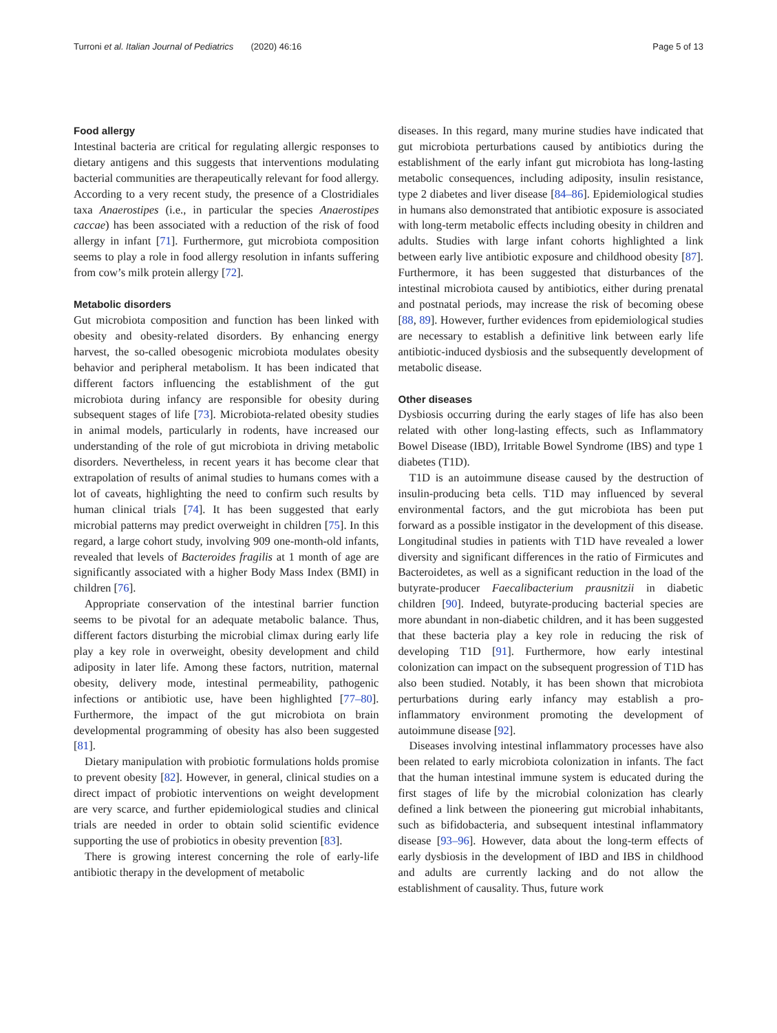Turroni et al. Italian Journal of Pediatrics (2020) 46:16 Page 5 of 13
Food allergy
Intestinal bacteria are critical for regulating allergic responses to dietary antigens and this suggests that interventions modulating bacterial communities are therapeutically relevant for food allergy. According to a very recent study, the presence of a Clostridiales taxa Anaerostipes (i.e., in particular the species Anaerostipes caccae) has been associated with a reduction of the risk of food allergy in infant [71]. Furthermore, gut microbiota composition seems to play a role in food allergy resolution in infants suffering from cow’s milk protein allergy [72].
Metabolic disorders
Gut microbiota composition and function has been linked with obesity and obesity-related disorders. By enhancing energy harvest, the so-called obesogenic microbiota modulates obesity behavior and peripheral metabolism. It has been indicated that different factors influencing the establishment of the gut microbiota during infancy are responsible for obesity during subsequent stages of life [73]. Microbiota-related obesity studies in animal models, particularly in rodents, have increased our understanding of the role of gut microbiota in driving metabolic disorders. Nevertheless, in recent years it has become clear that extrapolation of results of animal studies to humans comes with a lot of caveats, highlighting the need to confirm such results by human clinical trials [74]. It has been suggested that early microbial patterns may predict overweight in children [75]. In this regard, a large cohort study, involving 909 one-month-old infants, revealed that levels of Bacteroides fragilis at 1 month of age are significantly associated with a higher Body Mass Index (BMI) in children [76].
Appropriate conservation of the intestinal barrier function seems to be pivotal for an adequate metabolic balance. Thus, different factors disturbing the microbial climax during early life play a key role in overweight, obesity development and child adiposity in later life. Among these factors, nutrition, maternal obesity, delivery mode, intestinal permeability, pathogenic infections or antibiotic use, have been highlighted [77–80]. Furthermore, the impact of the gut microbiota on brain developmental programming of obesity has also been suggested [81].
Dietary manipulation with probiotic formulations holds promise to prevent obesity [82]. However, in general, clinical studies on a direct impact of probiotic interventions on weight development are very scarce, and further epidemiological studies and clinical trials are needed in order to obtain solid scientific evidence supporting the use of probiotics in obesity prevention [83].
There is growing interest concerning the role of early-life antibiotic therapy in the development of metabolic
diseases. In this regard, many murine studies have indicated that gut microbiota perturbations caused by antibiotics during the establishment of the early infant gut microbiota has long-lasting metabolic consequences, including adiposity, insulin resistance, type 2 diabetes and liver disease [84–86]. Epidemiological studies in humans also demonstrated that antibiotic exposure is associated with long-term metabolic effects including obesity in children and adults. Studies with large infant cohorts highlighted a link between early live antibiotic exposure and childhood obesity [87]. Furthermore, it has been suggested that disturbances of the intestinal microbiota caused by antibiotics, either during prenatal and postnatal periods, may increase the risk of becoming obese [88, 89]. However, further evidences from epidemiological studies are necessary to establish a definitive link between early life antibiotic-induced dysbiosis and the subsequently development of metabolic disease.
Other diseases
Dysbiosis occurring during the early stages of life has also been related with other long-lasting effects, such as Inflammatory Bowel Disease (IBD), Irritable Bowel Syndrome (IBS) and type 1 diabetes (T1D).
T1D is an autoimmune disease caused by the destruction of insulin-producing beta cells. T1D may influenced by several environmental factors, and the gut microbiota has been put forward as a possible instigator in the development of this disease. Longitudinal studies in patients with T1D have revealed a lower diversity and significant differences in the ratio of Firmicutes and Bacteroidetes, as well as a significant reduction in the load of the butyrate-producer Faecalibacterium prausnitzii in diabetic children [90]. Indeed, butyrate-producing bacterial species are more abundant in non-diabetic children, and it has been suggested that these bacteria play a key role in reducing the risk of developing T1D [91]. Furthermore, how early intestinal colonization can impact on the subsequent progression of T1D has also been studied. Notably, it has been shown that microbiota perturbations during early infancy may establish a pro-inflammatory environment promoting the development of autoimmune disease [92].
Diseases involving intestinal inflammatory processes have also been related to early microbiota colonization in infants. The fact that the human intestinal immune system is educated during the first stages of life by the microbial colonization has clearly defined a link between the pioneering gut microbial inhabitants, such as bifidobacteria, and subsequent intestinal inflammatory disease [93–96]. However, data about the long-term effects of early dysbiosis in the development of IBD and IBS in childhood and adults are currently lacking and do not allow the establishment of causality. Thus, future work